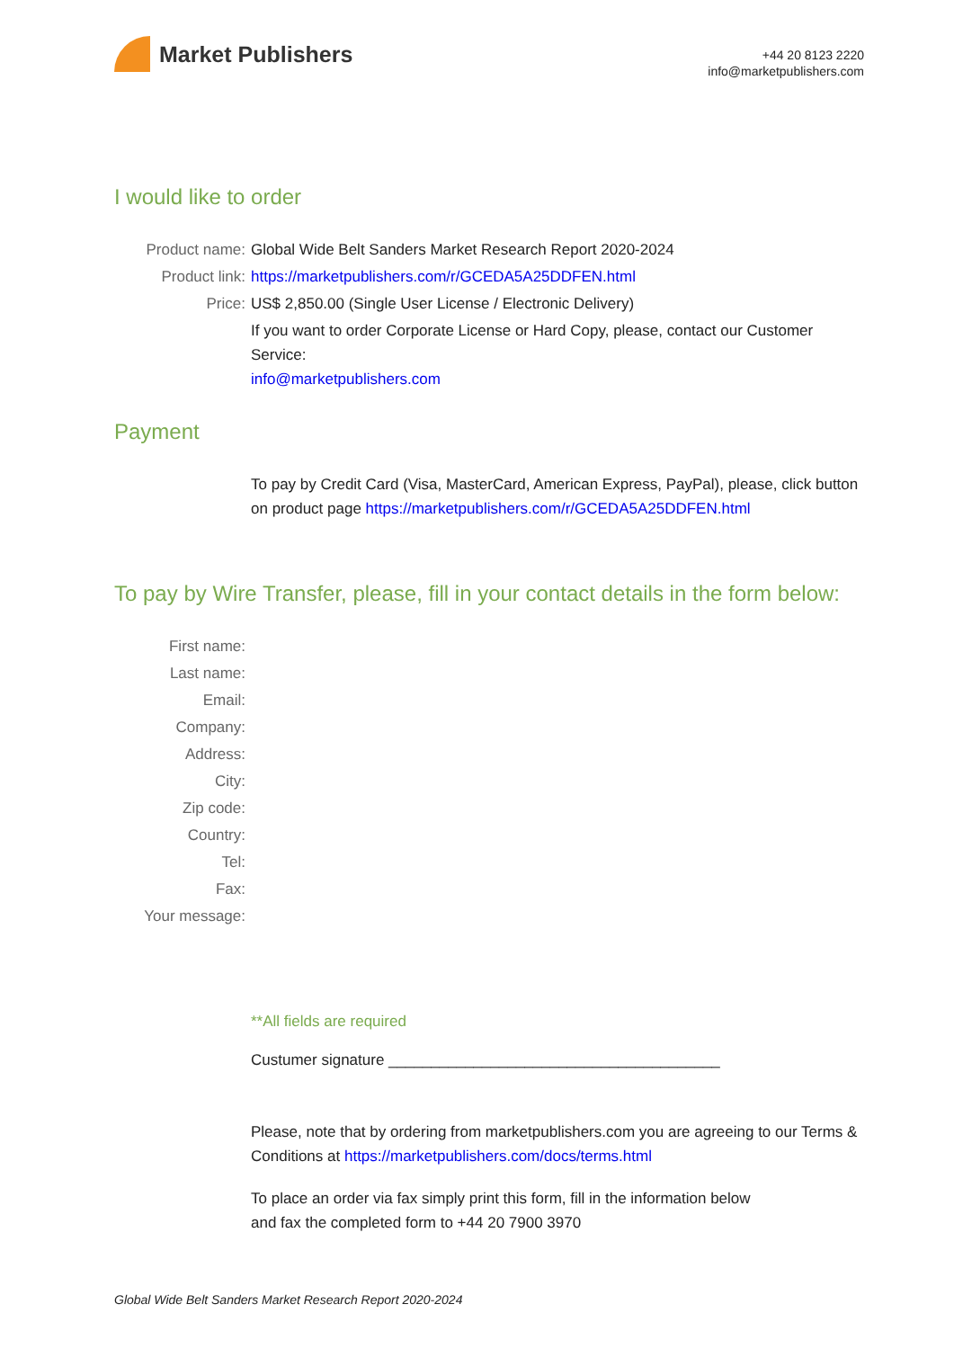Market Publishers
+44 20 8123 2220
info@marketpublishers.com
I would like to order
Product name: Global Wide Belt Sanders Market Research Report 2020-2024
Product link: https://marketpublishers.com/r/GCEDA5A25DDFEN.html
Price: US$ 2,850.00 (Single User License / Electronic Delivery)
If you want to order Corporate License or Hard Copy, please, contact our Customer Service:
info@marketpublishers.com
Payment
To pay by Credit Card (Visa, MasterCard, American Express, PayPal), please, click button on product page https://marketpublishers.com/r/GCEDA5A25DDFEN.html
To pay by Wire Transfer, please, fill in your contact details in the form below:
First name:
Last name:
Email:
Company:
Address:
City:
Zip code:
Country:
Tel:
Fax:
Your message:
**All fields are required
Custumer signature _______________________________________
Please, note that by ordering from marketpublishers.com you are agreeing to our Terms & Conditions at https://marketpublishers.com/docs/terms.html
To place an order via fax simply print this form, fill in the information below
and fax the completed form to +44 20 7900 3970
Global Wide Belt Sanders Market Research Report 2020-2024